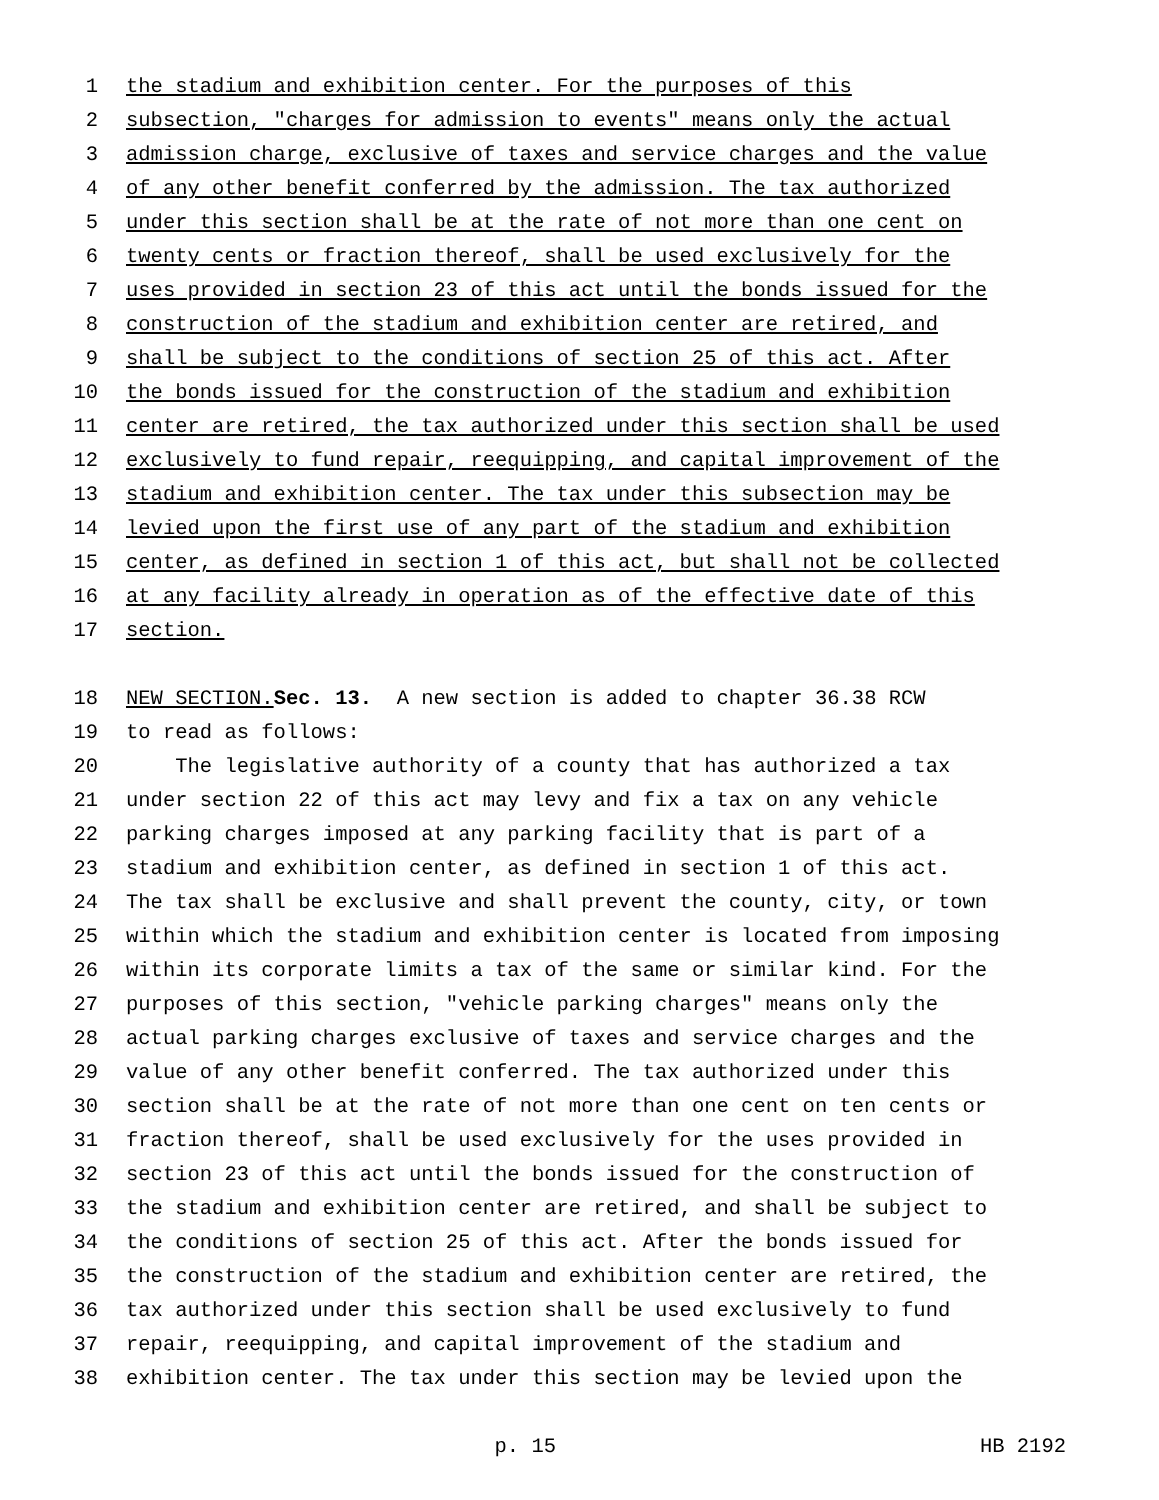1 the stadium and exhibition center. For the purposes of this
2 subsection, "charges for admission to events" means only the actual
3 admission charge, exclusive of taxes and service charges and the value
4 of any other benefit conferred by the admission. The tax authorized
5 under this section shall be at the rate of not more than one cent on
6 twenty cents or fraction thereof, shall be used exclusively for the
7 uses provided in section 23 of this act until the bonds issued for the
8 construction of the stadium and exhibition center are retired, and
9 shall be subject to the conditions of section 25 of this act. After
10 the bonds issued for the construction of the stadium and exhibition
11 center are retired, the tax authorized under this section shall be used
12 exclusively to fund repair, reequipping, and capital improvement of the
13 stadium and exhibition center. The tax under this subsection may be
14 levied upon the first use of any part of the stadium and exhibition
15 center, as defined in section 1 of this act, but shall not be collected
16 at any facility already in operation as of the effective date of this
17 section.
18 NEW SECTION. Sec. 13. A new section is added to chapter 36.38 RCW
19 to read as follows:
20 The legislative authority of a county that has authorized a tax
21 under section 22 of this act may levy and fix a tax on any vehicle
22 parking charges imposed at any parking facility that is part of a
23 stadium and exhibition center, as defined in section 1 of this act.
24 The tax shall be exclusive and shall prevent the county, city, or town
25 within which the stadium and exhibition center is located from imposing
26 within its corporate limits a tax of the same or similar kind. For the
27 purposes of this section, "vehicle parking charges" means only the
28 actual parking charges exclusive of taxes and service charges and the
29 value of any other benefit conferred. The tax authorized under this
30 section shall be at the rate of not more than one cent on ten cents or
31 fraction thereof, shall be used exclusively for the uses provided in
32 section 23 of this act until the bonds issued for the construction of
33 the stadium and exhibition center are retired, and shall be subject to
34 the conditions of section 25 of this act. After the bonds issued for
35 the construction of the stadium and exhibition center are retired, the
36 tax authorized under this section shall be used exclusively to fund
37 repair, reequipping, and capital improvement of the stadium and
38 exhibition center. The tax under this section may be levied upon the
p. 15 HB 2192